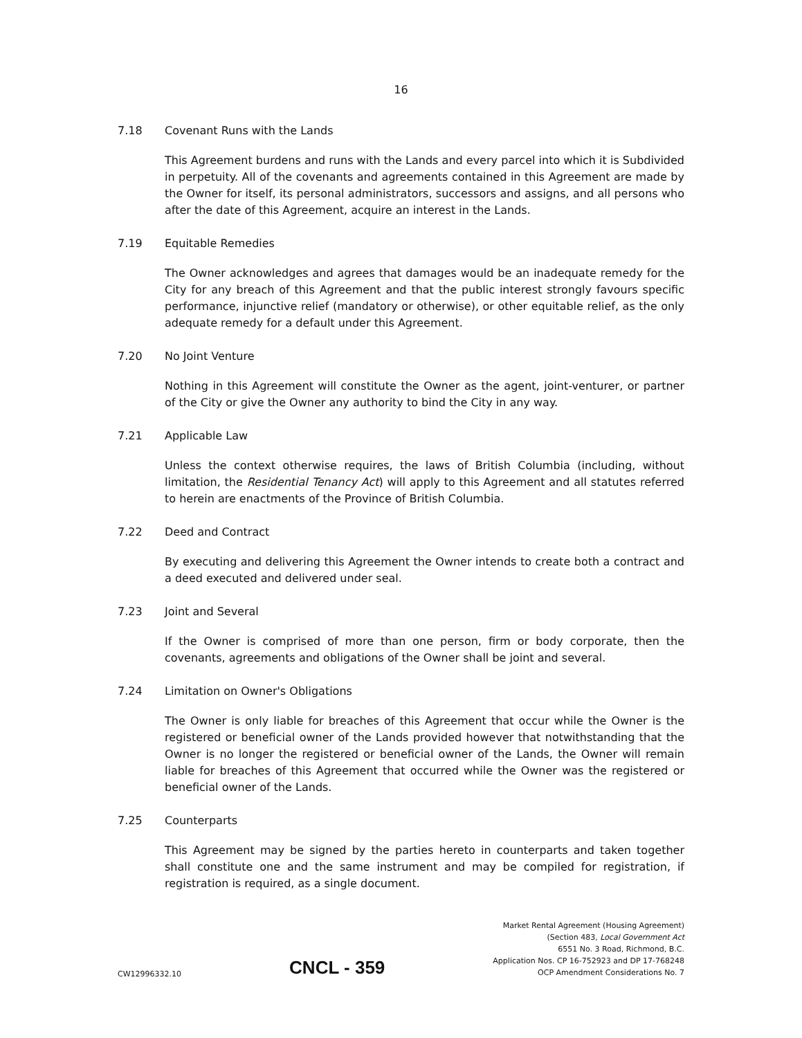16
7.18 Covenant Runs with the Lands
This Agreement burdens and runs with the Lands and every parcel into which it is Subdivided in perpetuity. All of the covenants and agreements contained in this Agreement are made by the Owner for itself, its personal administrators, successors and assigns, and all persons who after the date of this Agreement, acquire an interest in the Lands.
7.19 Equitable Remedies
The Owner acknowledges and agrees that damages would be an inadequate remedy for the City for any breach of this Agreement and that the public interest strongly favours specific performance, injunctive relief (mandatory or otherwise), or other equitable relief, as the only adequate remedy for a default under this Agreement.
7.20 No Joint Venture
Nothing in this Agreement will constitute the Owner as the agent, joint-venturer, or partner of the City or give the Owner any authority to bind the City in any way.
7.21 Applicable Law
Unless the context otherwise requires, the laws of British Columbia (including, without limitation, the Residential Tenancy Act) will apply to this Agreement and all statutes referred to herein are enactments of the Province of British Columbia.
7.22 Deed and Contract
By executing and delivering this Agreement the Owner intends to create both a contract and a deed executed and delivered under seal.
7.23 Joint and Several
If the Owner is comprised of more than one person, firm or body corporate, then the covenants, agreements and obligations of the Owner shall be joint and several.
7.24 Limitation on Owner's Obligations
The Owner is only liable for breaches of this Agreement that occur while the Owner is the registered or beneficial owner of the Lands provided however that notwithstanding that the Owner is no longer the registered or beneficial owner of the Lands, the Owner will remain liable for breaches of this Agreement that occurred while the Owner was the registered or beneficial owner of the Lands.
7.25 Counterparts
This Agreement may be signed by the parties hereto in counterparts and taken together shall constitute one and the same instrument and may be compiled for registration, if registration is required, as a single document.
CW12996332.10
CNCL - 359
Market Rental Agreement (Housing Agreement)
(Section 483, Local Government Act
6551 No. 3 Road, Richmond, B.C.
Application Nos. CP 16-752923 and DP 17-768248
OCP Amendment Considerations No. 7